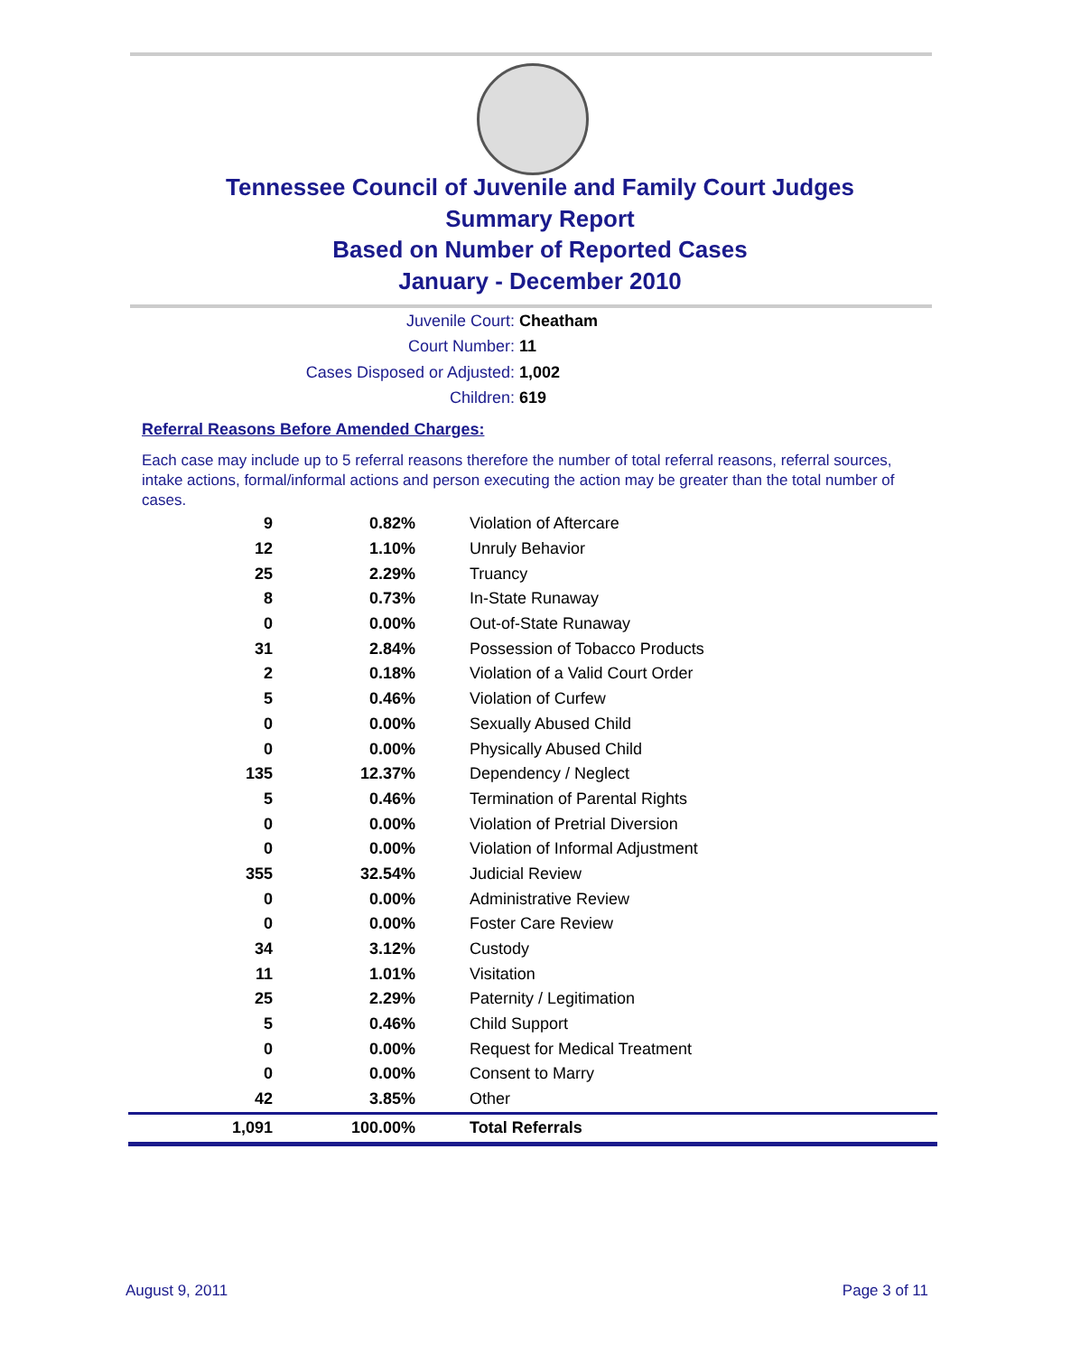Tennessee Council of Juvenile and Family Court Judges
Summary Report
Based on Number of Reported Cases
January - December 2010
Juvenile Court: Cheatham
Court Number: 11
Cases Disposed or Adjusted: 1,002
Children: 619
Referral Reasons Before Amended Charges:
Each case may include up to 5 referral reasons therefore the number of total referral reasons, referral sources, intake actions, formal/informal actions and person executing the action may be greater than the total number of cases.
| 9 | 0.82% | Violation of Aftercare |
| 12 | 1.10% | Unruly Behavior |
| 25 | 2.29% | Truancy |
| 8 | 0.73% | In-State Runaway |
| 0 | 0.00% | Out-of-State Runaway |
| 31 | 2.84% | Possession of Tobacco Products |
| 2 | 0.18% | Violation of a Valid Court Order |
| 5 | 0.46% | Violation of Curfew |
| 0 | 0.00% | Sexually Abused Child |
| 0 | 0.00% | Physically Abused Child |
| 135 | 12.37% | Dependency / Neglect |
| 5 | 0.46% | Termination of Parental Rights |
| 0 | 0.00% | Violation of Pretrial Diversion |
| 0 | 0.00% | Violation of Informal Adjustment |
| 355 | 32.54% | Judicial Review |
| 0 | 0.00% | Administrative Review |
| 0 | 0.00% | Foster Care Review |
| 34 | 3.12% | Custody |
| 11 | 1.01% | Visitation |
| 25 | 2.29% | Paternity / Legitimation |
| 5 | 0.46% | Child Support |
| 0 | 0.00% | Request for Medical Treatment |
| 0 | 0.00% | Consent to Marry |
| 42 | 3.85% | Other |
| 1,091 | 100.00% | Total Referrals |
August 9, 2011 Page 3 of 11